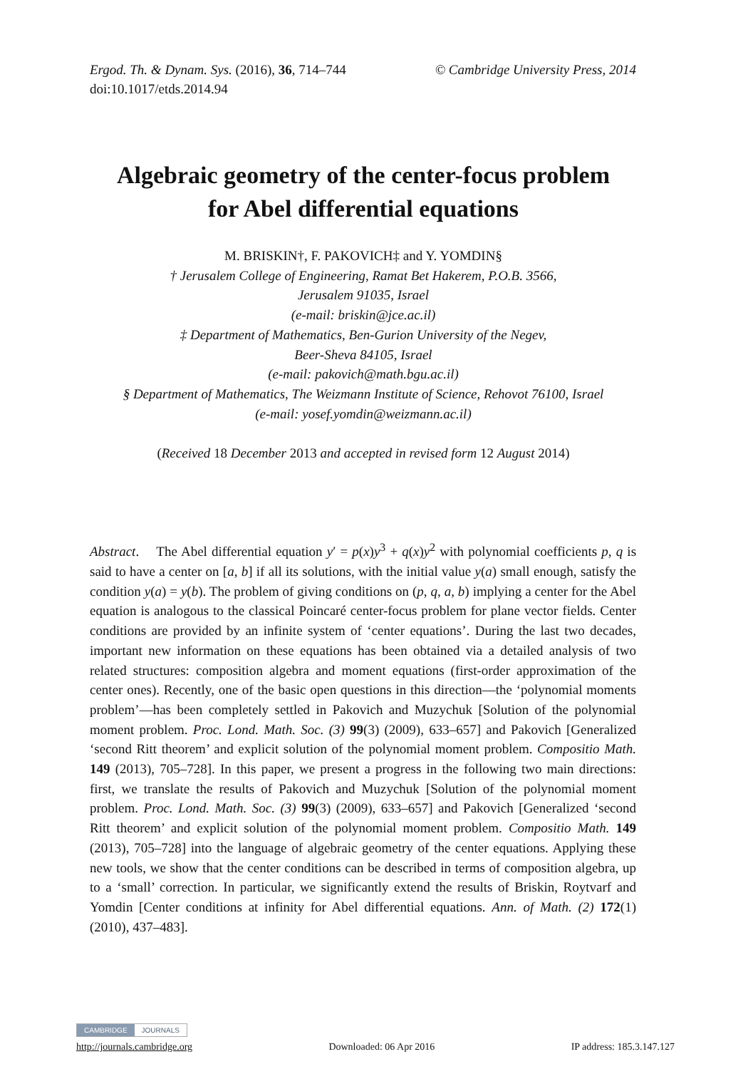© Cambridge University Press, 2014 Ergod. Th. & Dynam. Sys. (2016), 36, 714–744
doi:10.1017/etds.2014.94
Algebraic geometry of the center-focus problem
for Abel differential equations
M. BRISKIN†, F. PAKOVICH‡ and Y. YOMDIN§
† Jerusalem College of Engineering, Ramat Bet Hakerem, P.O.B. 3566,
Jerusalem 91035, Israel
(e-mail: briskin@jce.ac.il)
‡ Department of Mathematics, Ben-Gurion University of the Negev,
Beer-Sheva 84105, Israel
(e-mail: pakovich@math.bgu.ac.il)
§ Department of Mathematics, The Weizmann Institute of Science, Rehovot 76100, Israel
(e-mail: yosef.yomdin@weizmann.ac.il)
(Received 18 December 2013 and accepted in revised form 12 August 2014)
Abstract. The Abel differential equation y′ = p(x)y<sup>3</sup> + q(x)y<sup>2</sup> with polynomial coefficients p, q is said to have a center on [a, b] if all its solutions, with the initial value y(a) small enough, satisfy the condition y(a) = y(b). The problem of giving conditions on (p, q, a, b) implying a center for the Abel equation is analogous to the classical Poincaré center-focus problem for plane vector fields. Center conditions are provided by an infinite system of ‘center equations’. During the last two decades, important new information on these equations has been obtained via a detailed analysis of two related structures: composition algebra and moment equations (first-order approximation of the center ones). Recently, one of the basic open questions in this direction—the ‘polynomial moments problem’—has been completely settled in Pakovich and Muzychuk [Solution of the polynomial moment problem. Proc. Lond. Math. Soc. (3) 99(3) (2009), 633–657] and Pakovich [Generalized ‘second Ritt theorem’ and explicit solution of the polynomial moment problem. Compositio Math. 149 (2013), 705–728]. In this paper, we present a progress in the following two main directions: first, we translate the results of Pakovich and Muzychuk [Solution of the polynomial moment problem. Proc. Lond. Math. Soc. (3) 99(3) (2009), 633–657] and Pakovich [Generalized ‘second Ritt theorem’ and explicit solution of the polynomial moment problem. Compositio Math. 149 (2013), 705–728] into the language of algebraic geometry of the center equations. Applying these new tools, we show that the center conditions can be described in terms of composition algebra, up to a ‘small’ correction. In particular, we significantly extend the results of Briskin, Roytvarf and Yomdin [Center conditions at infinity for Abel differential equations. Ann. of Math. (2) 172(1) (2010), 437–483].
CAMBRIDGE JOURNALS
http://journals.cambridge.org Downloaded: 06 Apr 2016 IP address: 185.3.147.127